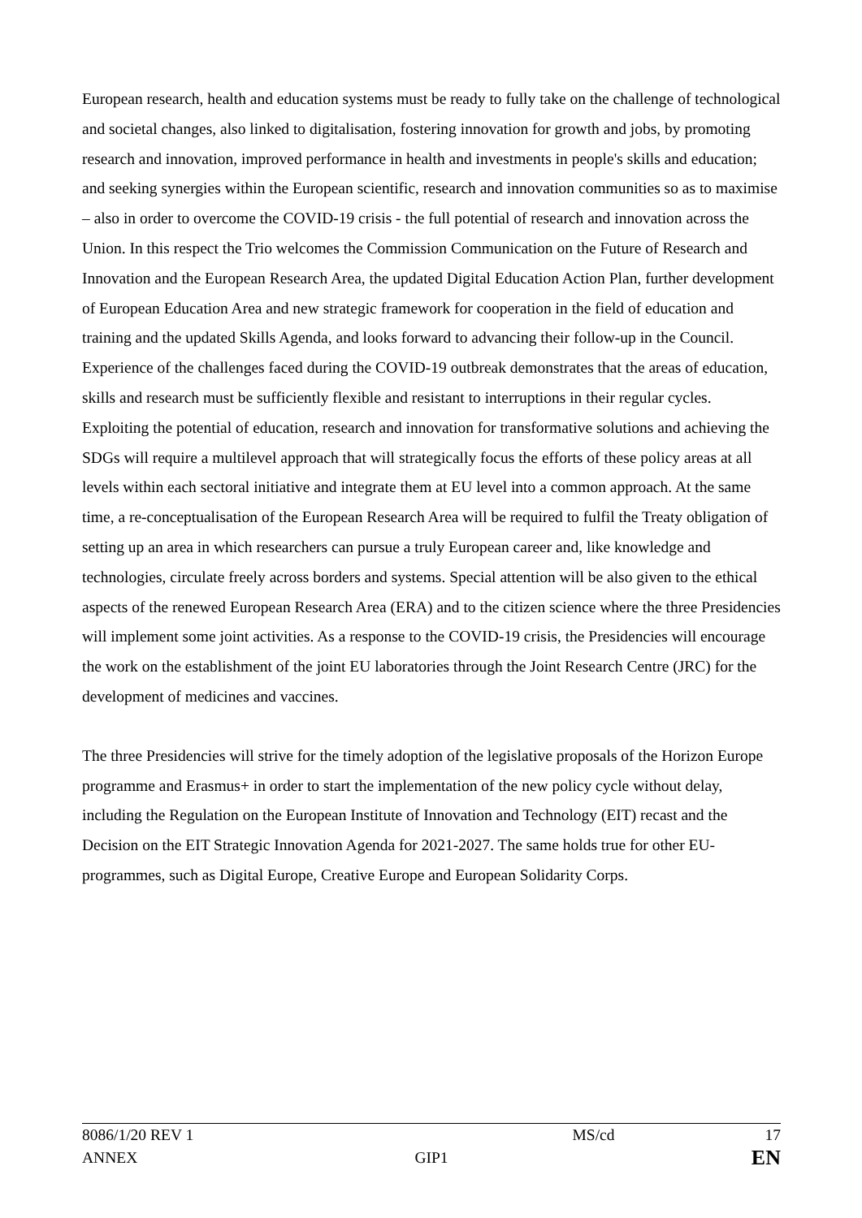European research, health and education systems must be ready to fully take on the challenge of technological and societal changes, also linked to digitalisation, fostering innovation for growth and jobs, by promoting research and innovation, improved performance in health and investments in people's skills and education; and seeking synergies within the European scientific, research and innovation communities so as to maximise – also in order to overcome the COVID-19 crisis - the full potential of research and innovation across the Union. In this respect the Trio welcomes the Commission Communication on the Future of Research and Innovation and the European Research Area, the updated Digital Education Action Plan, further development of European Education Area and new strategic framework for cooperation in the field of education and training and the updated Skills Agenda, and looks forward to advancing their follow-up in the Council. Experience of the challenges faced during the COVID-19 outbreak demonstrates that the areas of education, skills and research must be sufficiently flexible and resistant to interruptions in their regular cycles. Exploiting the potential of education, research and innovation for transformative solutions and achieving the SDGs will require a multilevel approach that will strategically focus the efforts of these policy areas at all levels within each sectoral initiative and integrate them at EU level into a common approach. At the same time, a re-conceptualisation of the European Research Area will be required to fulfil the Treaty obligation of setting up an area in which researchers can pursue a truly European career and, like knowledge and technologies, circulate freely across borders and systems. Special attention will be also given to the ethical aspects of the renewed European Research Area (ERA) and to the citizen science where the three Presidencies will implement some joint activities. As a response to the COVID-19 crisis, the Presidencies will encourage the work on the establishment of the joint EU laboratories through the Joint Research Centre (JRC) for the development of medicines and vaccines.
The three Presidencies will strive for the timely adoption of the legislative proposals of the Horizon Europe programme and Erasmus+ in order to start the implementation of the new policy cycle without delay, including the Regulation on the European Institute of Innovation and Technology (EIT) recast and the Decision on the EIT Strategic Innovation Agenda for 2021-2027. The same holds true for other EU-programmes, such as Digital Europe, Creative Europe and European Solidarity Corps.
8086/1/20 REV 1 MS/cd 17
ANNEX GIP1 EN